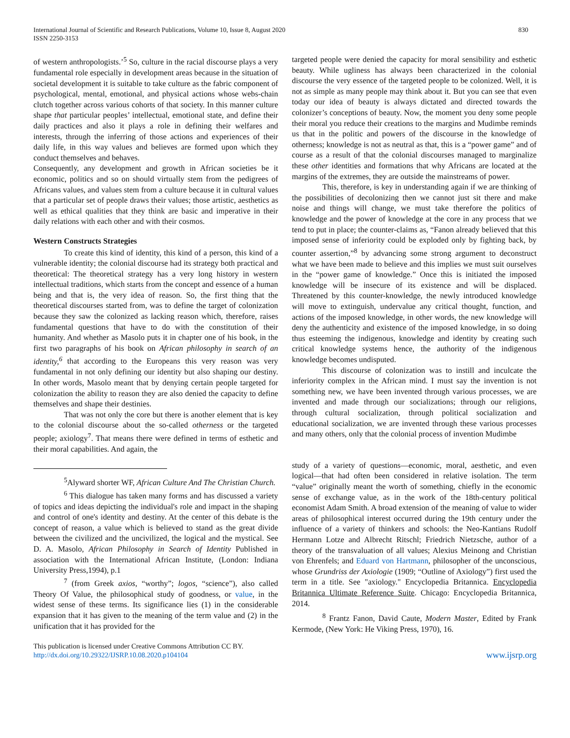International Journal of Scientific and Research Publications, Volume 10, Issue 8, August 2020
ISSN 2250-3153
830
of western anthropologists.’<sup>5</sup> So, culture in the racial discourse plays a very fundamental role especially in development areas because in the situation of societal development it is suitable to take culture as the fabric component of psychological, mental, emotional, and physical actions whose webs-chain clutch together across various cohorts of that society. In this manner culture shape that particular peoples’ intellectual, emotional state, and define their daily practices and also it plays a role in defining their welfares and interests, through the inferring of those actions and experiences of their daily life, in this way values and believes are formed upon which they conduct themselves and behaves.
Consequently, any development and growth in African societies be it economic, politics and so on should virtually stem from the pedigrees of Africans values, and values stem from a culture because it in cultural values that a particular set of people draws their values; those artistic, aesthetics as well as ethical qualities that they think are basic and imperative in their daily relations with each other and with their cosmos.
Western Constructs Strategies
To create this kind of identity, this kind of a person, this kind of a vulnerable identity; the colonial discourse had its strategy both practical and theoretical: The theoretical strategy has a very long history in western intellectual traditions, which starts from the concept and essence of a human being and that is, the very idea of reason. So, the first thing that the theoretical discourses started from, was to define the target of colonization because they saw the colonized as lacking reason which, therefore, raises fundamental questions that have to do with the constitution of their humanity. And whether as Masolo puts it in chapter one of his book, in the first two paragraphs of his book on African philosophy in search of an identity,<sup>6</sup> that according to the Europeans this very reason was very fundamental in not only defining our identity but also shaping our destiny. In other words, Masolo meant that by denying certain people targeted for colonization the ability to reason they are also denied the capacity to define themselves and shape their destinies.
That was not only the core but there is another element that is key to the colonial discourse about the so-called otherness or the targeted people; axiology<sup>7</sup>. That means there were defined in terms of esthetic and their moral capabilities. And again, the
<sup>5</sup> Alyward shorter WF, African Culture And The Christian Church.
<sup>6</sup> This dialogue has taken many forms and has discussed a variety of topics and ideas depicting the individual's role and impact in the shaping and control of one's identity and destiny. At the center of this debate is the concept of reason, a value which is believed to stand as the great divide between the civilized and the uncivilized, the logical and the mystical. See D. A. Masolo, African Philosophy in Search of Identity Published in association with the International African Institute, (London: Indiana University Press,1994), p.1
<sup>7</sup> (from Greek axios, “worthy”; logos, “science”), also called Theory Of Value, the philosophical study of goodness, or value, in the widest sense of these terms. Its significance lies (1) in the considerable expansion that it has given to the meaning of the term value and (2) in the unification that it has provided for the
targeted people were denied the capacity for moral sensibility and esthetic beauty. While ugliness has always been characterized in the colonial discourse the very essence of the targeted people to be colonized. Well, it is not as simple as many people may think about it. But you can see that even today our idea of beauty is always dictated and directed towards the colonizer’s conceptions of beauty. Now, the moment you deny some people their moral you reduce their creations to the margins and Mudimbe reminds us that in the politic and powers of the discourse in the knowledge of otherness; knowledge is not as neutral as that, this is a “power game” and of course as a result of that the colonial discourses managed to marginalize these other identities and formations that why Africans are located at the margins of the extremes, they are outside the mainstreams of power.
This, therefore, is key in understanding again if we are thinking of the possibilities of decolonizing then we cannot just sit there and make noise and things will change, we must take therefore the politics of knowledge and the power of knowledge at the core in any process that we tend to put in place; the counter-claims as, “Fanon already believed that this imposed sense of inferiority could be exploded only by fighting back, by counter assertion,”<sup>8</sup> by advancing some strong argument to deconstruct what we have been made to believe and this implies we must suit ourselves in the “power game of knowledge.” Once this is initiated the imposed knowledge will be insecure of its existence and will be displaced. Threatened by this counter-knowledge, the newly introduced knowledge will move to extinguish, undervalue any critical thought, function, and actions of the imposed knowledge, in other words, the new knowledge will deny the authenticity and existence of the imposed knowledge, in so doing thus esteeming the indigenous, knowledge and identity by creating such critical knowledge systems hence, the authority of the indigenous knowledge becomes undisputed.
This discourse of colonization was to instill and inculcate the inferiority complex in the African mind. I must say the invention is not something new, we have been invented through various processes, we are invented and made through our socializations; through our religions, through cultural socialization, through political socialization and educational socialization, we are invented through these various processes and many others, only that the colonial process of invention Mudimbe
study of a variety of questions—economic, moral, aesthetic, and even logical—that had often been considered in relative isolation. The term “value” originally meant the worth of something, chiefly in the economic sense of exchange value, as in the work of the 18th-century political economist Adam Smith. A broad extension of the meaning of value to wider areas of philosophical interest occurred during the 19th century under the influence of a variety of thinkers and schools: the Neo-Kantians Rudolf Hermann Lotze and Albrecht Ritschl; Friedrich Nietzsche, author of a theory of the transvaluation of all values; Alexius Meinong and Christian von Ehrenfels; and Eduard von Hartmann, philosopher of the unconscious, whose Grundriss der Axiologie (1909; “Outline of Axiology”) first used the term in a title. See "axiology." Encyclopedia Britannica. Encyclopedia Britannica Ultimate Reference Suite. Chicago: Encyclopedia Britannica, 2014.
<sup>8</sup> Frantz Fanon, David Caute, Modern Master, Edited by Frank Kermode, (New York: He Viking Press, 1970), 16.
This publication is licensed under Creative Commons Attribution CC BY.
http://dx.doi.org/10.29322/IJSRP.10.08.2020.p104104
www.ijsrp.org